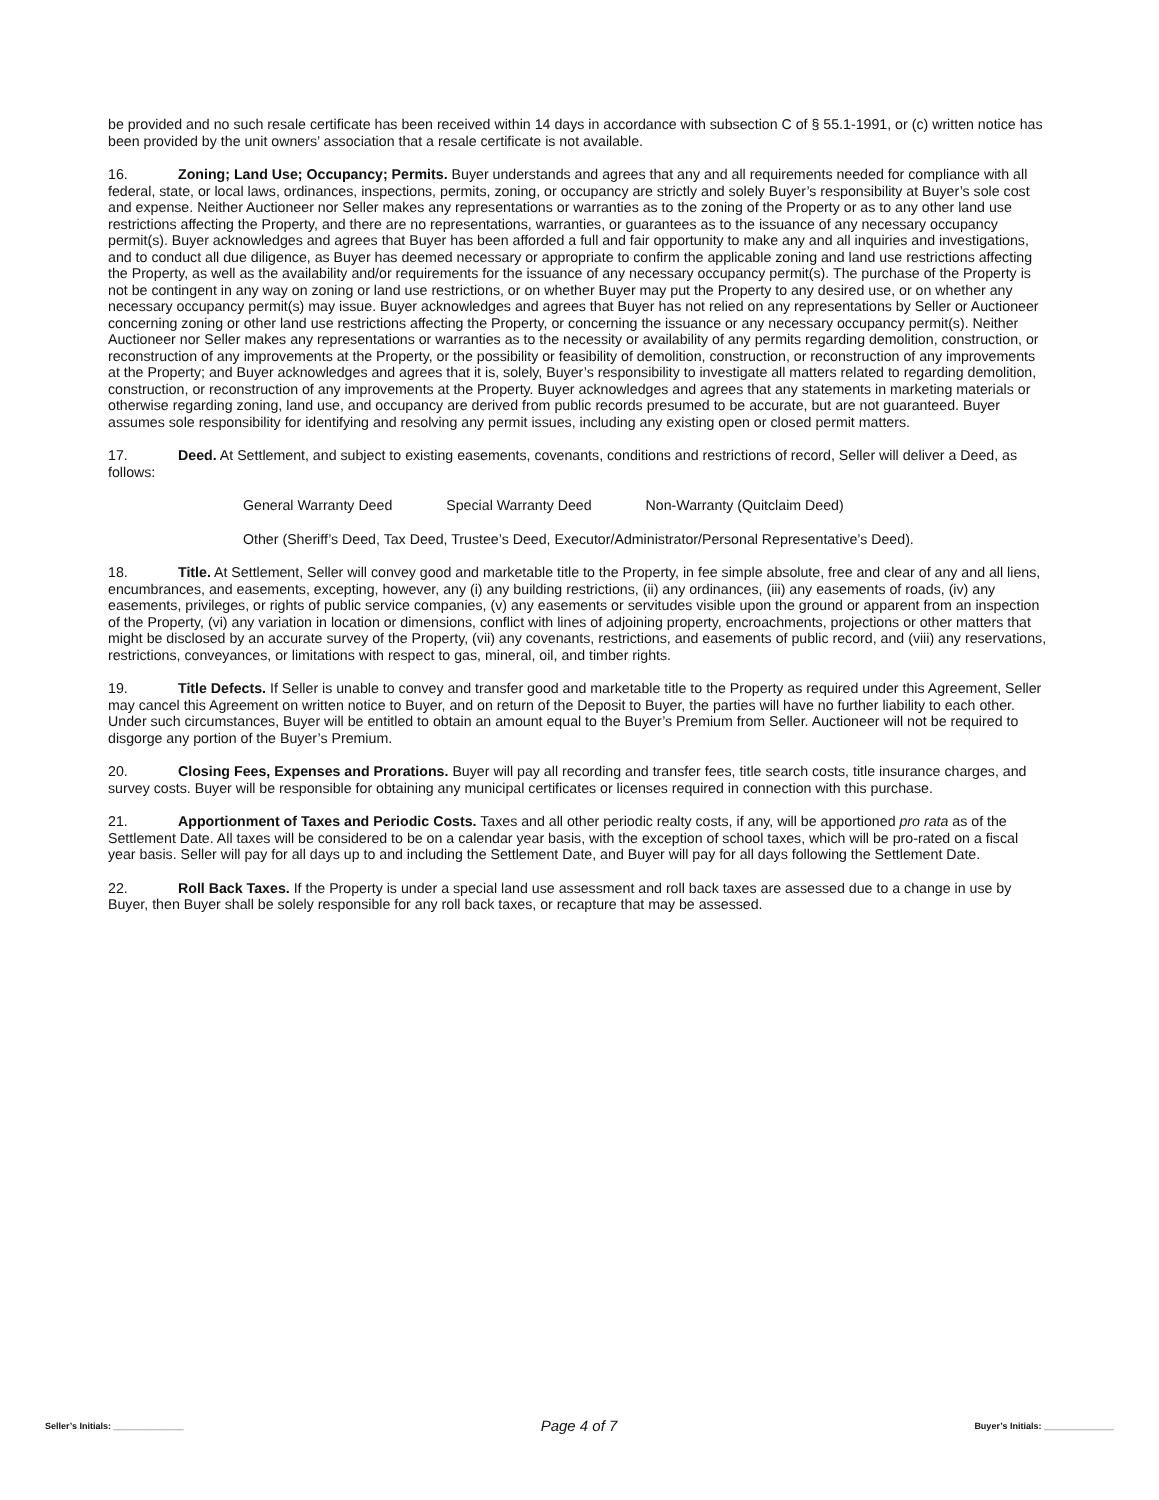be provided and no such resale certificate has been received within 14 days in accordance with subsection C of § 55.1-1991, or (c) written notice has been provided by the unit owners’ association that a resale certificate is not available.
16. Zoning; Land Use; Occupancy; Permits. Buyer understands and agrees that any and all requirements needed for compliance with all federal, state, or local laws, ordinances, inspections, permits, zoning, or occupancy are strictly and solely Buyer’s responsibility at Buyer’s sole cost and expense. Neither Auctioneer nor Seller makes any representations or warranties as to the zoning of the Property or as to any other land use restrictions affecting the Property, and there are no representations, warranties, or guarantees as to the issuance of any necessary occupancy permit(s). Buyer acknowledges and agrees that Buyer has been afforded a full and fair opportunity to make any and all inquiries and investigations, and to conduct all due diligence, as Buyer has deemed necessary or appropriate to confirm the applicable zoning and land use restrictions affecting the Property, as well as the availability and/or requirements for the issuance of any necessary occupancy permit(s). The purchase of the Property is not be contingent in any way on zoning or land use restrictions, or on whether Buyer may put the Property to any desired use, or on whether any necessary occupancy permit(s) may issue. Buyer acknowledges and agrees that Buyer has not relied on any representations by Seller or Auctioneer concerning zoning or other land use restrictions affecting the Property, or concerning the issuance or any necessary occupancy permit(s). Neither Auctioneer nor Seller makes any representations or warranties as to the necessity or availability of any permits regarding demolition, construction, or reconstruction of any improvements at the Property, or the possibility or feasibility of demolition, construction, or reconstruction of any improvements at the Property; and Buyer acknowledges and agrees that it is, solely, Buyer’s responsibility to investigate all matters related to regarding demolition, construction, or reconstruction of any improvements at the Property. Buyer acknowledges and agrees that any statements in marketing materials or otherwise regarding zoning, land use, and occupancy are derived from public records presumed to be accurate, but are not guaranteed. Buyer assumes sole responsibility for identifying and resolving any permit issues, including any existing open or closed permit matters.
17. Deed. At Settlement, and subject to existing easements, covenants, conditions and restrictions of record, Seller will deliver a Deed, as follows:
General Warranty Deed Special Warranty Deed Non-Warranty (Quitclaim Deed)
Other (Sheriff’s Deed, Tax Deed, Trustee’s Deed, Executor/Administrator/Personal Representative’s Deed).
18. Title. At Settlement, Seller will convey good and marketable title to the Property, in fee simple absolute, free and clear of any and all liens, encumbrances, and easements, excepting, however, any (i) any building restrictions, (ii) any ordinances, (iii) any easements of roads, (iv) any easements, privileges, or rights of public service companies, (v) any easements or servitudes visible upon the ground or apparent from an inspection of the Property, (vi) any variation in location or dimensions, conflict with lines of adjoining property, encroachments, projections or other matters that might be disclosed by an accurate survey of the Property, (vii) any covenants, restrictions, and easements of public record, and (viii) any reservations, restrictions, conveyances, or limitations with respect to gas, mineral, oil, and timber rights.
19. Title Defects. If Seller is unable to convey and transfer good and marketable title to the Property as required under this Agreement, Seller may cancel this Agreement on written notice to Buyer, and on return of the Deposit to Buyer, the parties will have no further liability to each other. Under such circumstances, Buyer will be entitled to obtain an amount equal to the Buyer’s Premium from Seller. Auctioneer will not be required to disgorge any portion of the Buyer’s Premium.
20. Closing Fees, Expenses and Prorations. Buyer will pay all recording and transfer fees, title search costs, title insurance charges, and survey costs. Buyer will be responsible for obtaining any municipal certificates or licenses required in connection with this purchase.
21. Apportionment of Taxes and Periodic Costs. Taxes and all other periodic realty costs, if any, will be apportioned pro rata as of the Settlement Date. All taxes will be considered to be on a calendar year basis, with the exception of school taxes, which will be pro-rated on a fiscal year basis. Seller will pay for all days up to and including the Settlement Date, and Buyer will pay for all days following the Settlement Date.
22. Roll Back Taxes. If the Property is under a special land use assessment and roll back taxes are assessed due to a change in use by Buyer, then Buyer shall be solely responsible for any roll back taxes, or recapture that may be assessed.
Seller’s Initials: ______________ Page 4 of 7 Buyer’s Initials: ______________